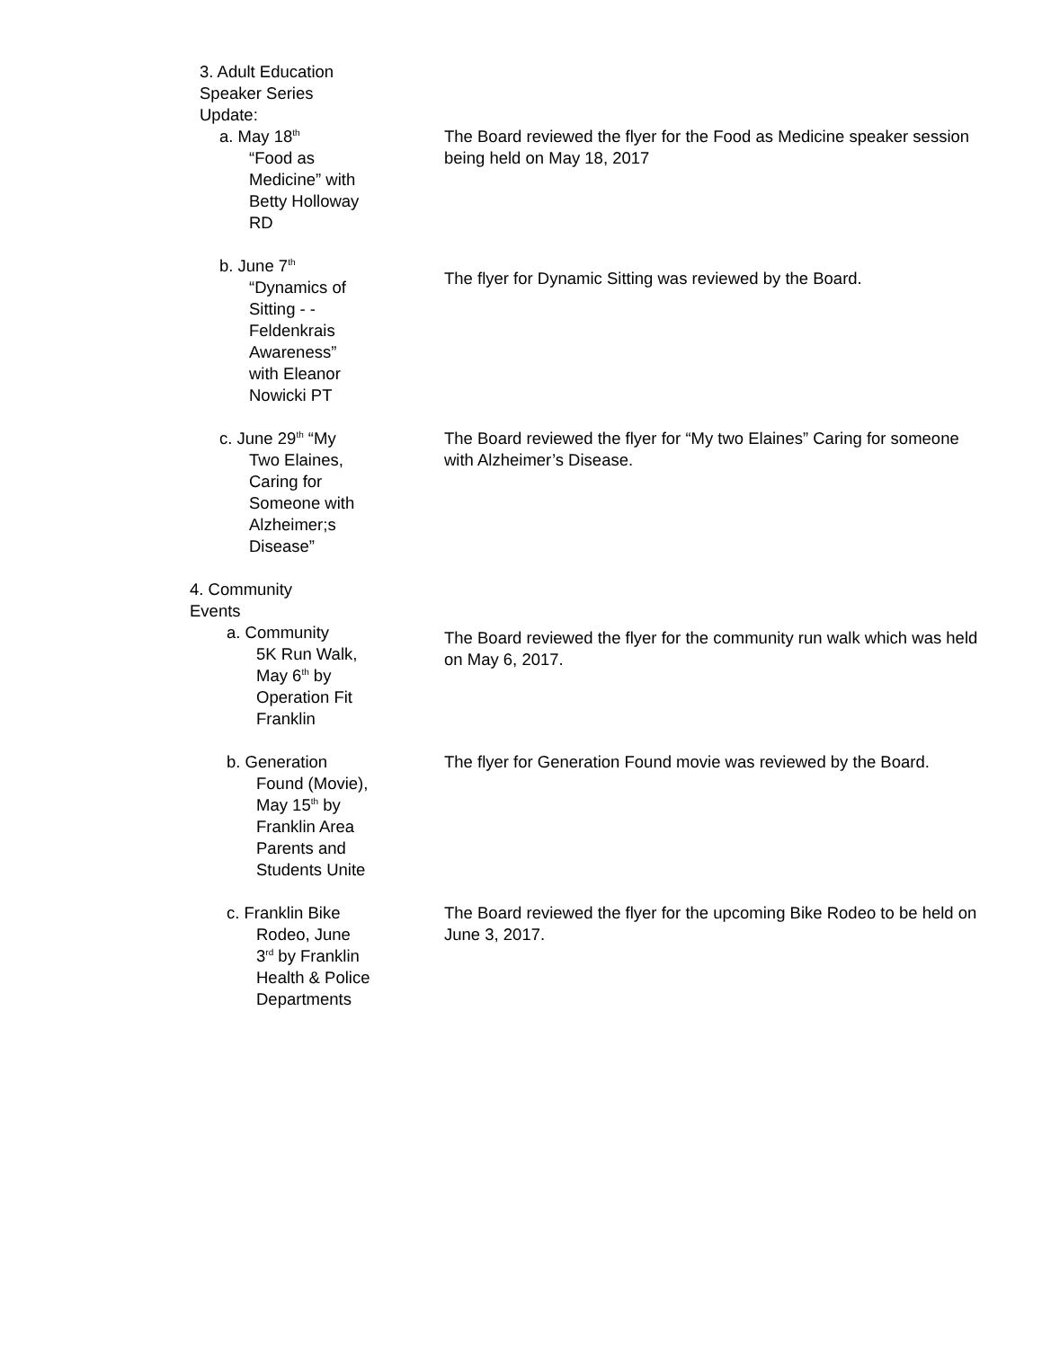3. Adult Education Speaker Series Update:
a. May 18<sup>th</sup>
“Food as Medicine” with Betty Holloway RD
The Board reviewed the flyer for the Food as Medicine speaker session being held on May 18, 2017
b. June 7<sup>th</sup>
“Dynamics of Sitting - - Feldenkrais Awareness” with Eleanor Nowicki PT
The flyer for Dynamic Sitting was reviewed by the Board.
c. June 29<sup>th</sup> “My
Two Elaines, Caring for Someone with Alzheimer;s Disease”
The Board reviewed the flyer for “My two Elaines” Caring for someone with Alzheimer’s Disease.
4. Community Events
a. Community
5K Run Walk, May 6<sup>th</sup> by Operation Fit Franklin
The Board reviewed the flyer for the community run walk which was held on May 6, 2017.
b. Generation
Found (Movie), May 15<sup>th</sup> by Franklin Area Parents and Students Unite
The flyer for Generation Found movie was reviewed by the Board.
c. Franklin Bike
Rodeo, June 3<sup>rd</sup> by Franklin Health & Police Departments
The Board reviewed the flyer for the upcoming Bike Rodeo to be held on June 3, 2017.